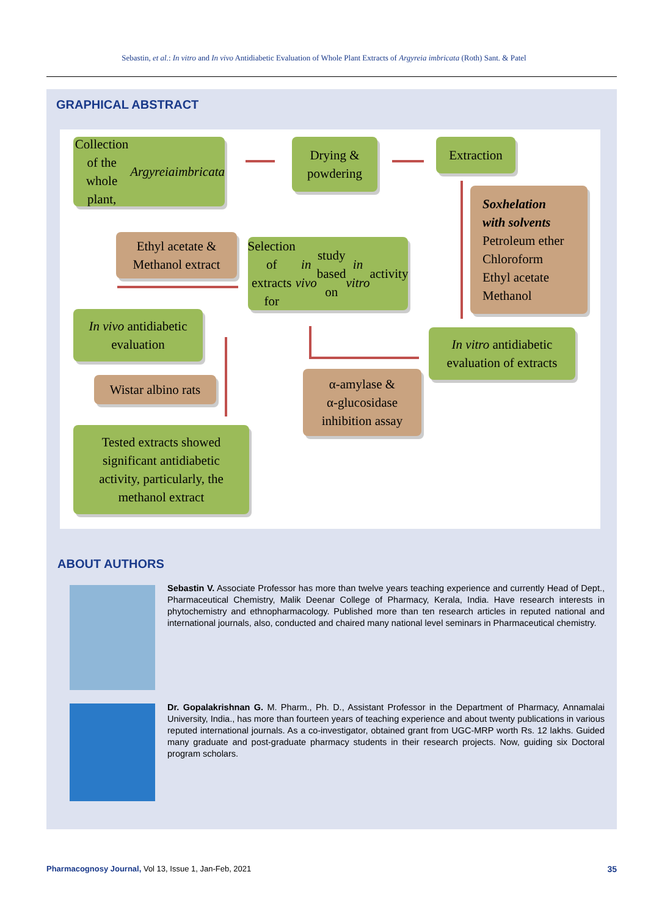Sebastin, et al.: In vitro and In vivo Antidiabetic Evaluation of Whole Plant Extracts of Argyreia imbricata (Roth) Sant. & Patel
GRAPHICAL ABSTRACT
Collection of the
whole plant, Argyreia
imbricata
Drying &
powdering
Extraction
Soxhelation
with solvents
Petroleum ether
Chloroform
Ethyl acetate
Methanol
Ethyl acetate &
Methanol extract
Selection of extracts for
in vivo study based on
in vitro activity
In vivo antidiabetic
evaluation
In vitro antidiabetic
evaluation of extracts
Wistar albino rats
α-amylase &
α-glucosidase
inhibition assay
Tested extracts showed
significant antidiabetic
activity, particularly, the
methanol extract
ABOUT AUTHORS
Sebastin V. Associate Professor has more than twelve years teaching experience and currently Head of Dept., Pharmaceutical Chemistry, Malik Deenar College of Pharmacy, Kerala, India. Have research interests in phytochemistry and ethnopharmacology. Published more than ten research articles in reputed national and international journals, also, conducted and chaired many national level seminars in Pharmaceutical chemistry.
Dr. Gopalakrishnan G. M. Pharm., Ph. D., Assistant Professor in the Department of Pharmacy, Annamalai University, India., has more than fourteen years of teaching experience and about twenty publications in various reputed international journals. As a co-investigator, obtained grant from UGC-MRP worth Rs. 12 lakhs. Guided many graduate and post-graduate pharmacy students in their research projects. Now, guiding six Doctoral program scholars.
Pharmacognosy Journal, Vol 13, Issue 1, Jan-Feb, 2021
35